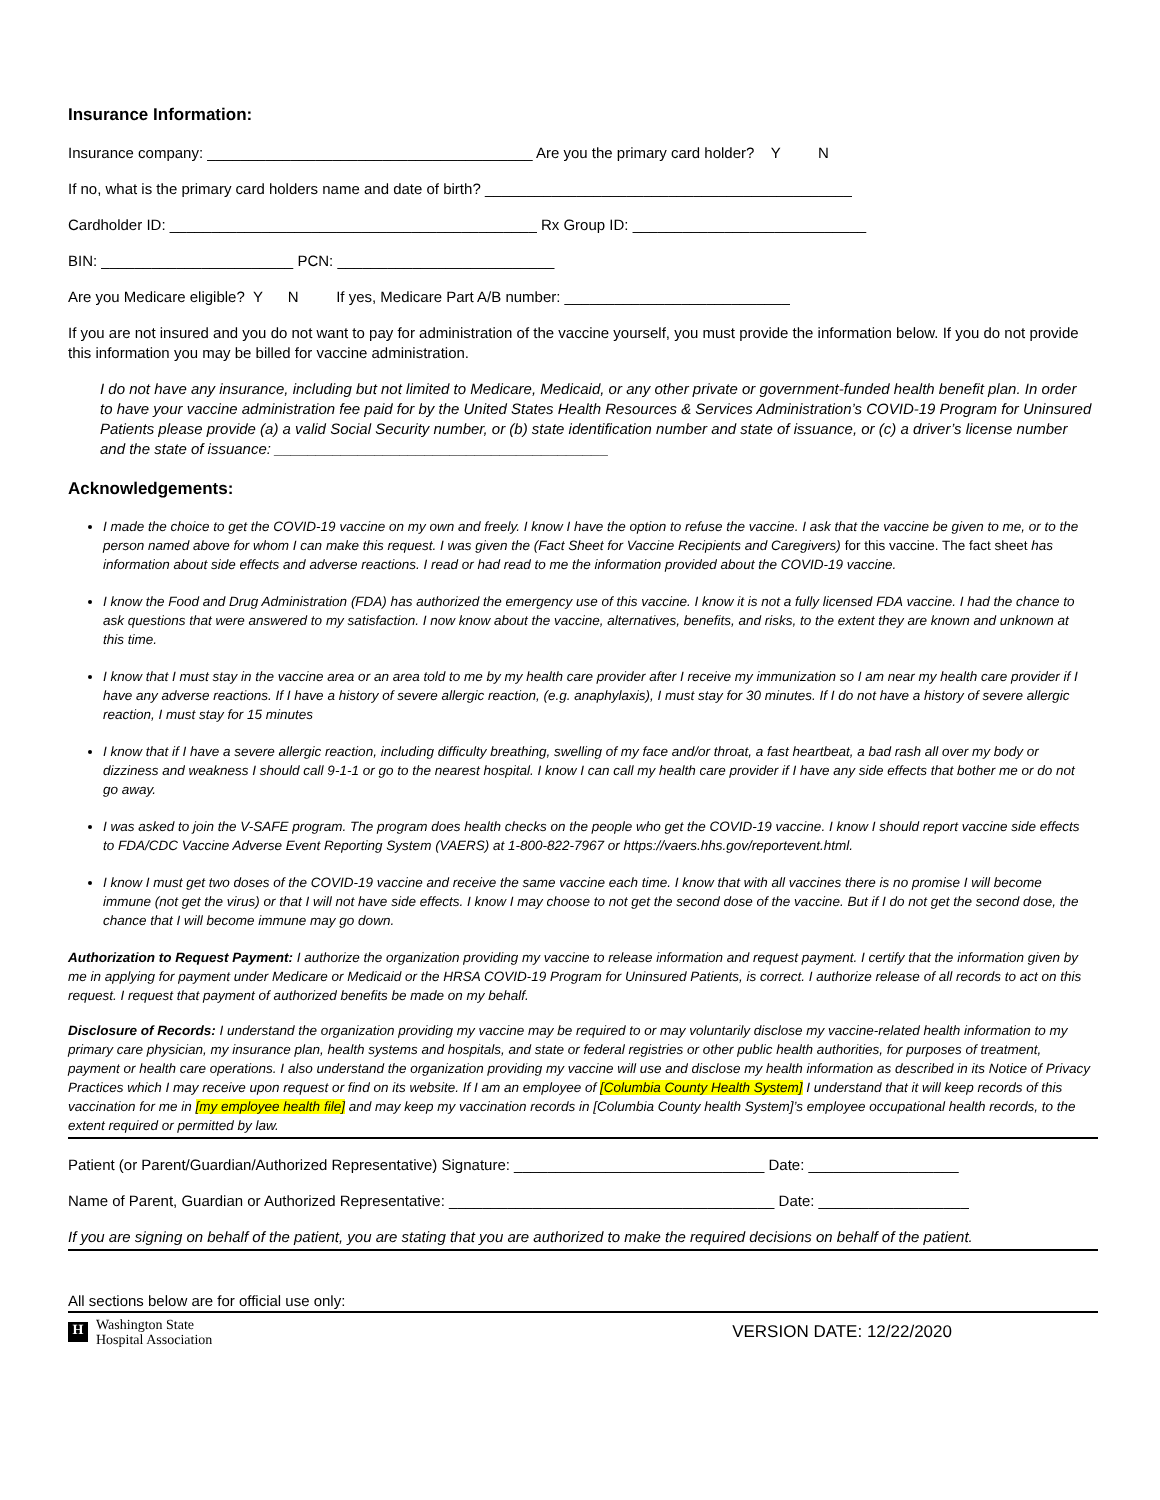Insurance Information:
Insurance company: _______________________________________ Are you the primary card holder? Y N
If no, what is the primary card holders name and date of birth? ____________________________________________
Cardholder ID: ____________________________________________ Rx Group ID: ____________________________
BIN: _______________________ PCN: __________________________
Are you Medicare eligible? Y N If yes, Medicare Part A/B number: ___________________________
If you are not insured and you do not want to pay for administration of the vaccine yourself, you must provide the information below. If you do not provide this information you may be billed for vaccine administration.
I do not have any insurance, including but not limited to Medicare, Medicaid, or any other private or government-funded health benefit plan. In order to have your vaccine administration fee paid for by the United States Health Resources & Services Administration’s COVID-19 Program for Uninsured Patients please provide (a) a valid Social Security number, or (b) state identification number and state of issuance, or (c) a driver’s license number and the state of issuance: ________________________________________
Acknowledgements:
I made the choice to get the COVID-19 vaccine on my own and freely. I know I have the option to refuse the vaccine. I ask that the vaccine be given to me, or to the person named above for whom I can make this request. I was given the (Fact Sheet for Vaccine Recipients and Caregivers) for this vaccine. The fact sheet has information about side effects and adverse reactions. I read or had read to me the information provided about the COVID-19 vaccine.
I know the Food and Drug Administration (FDA) has authorized the emergency use of this vaccine. I know it is not a fully licensed FDA vaccine. I had the chance to ask questions that were answered to my satisfaction. I now know about the vaccine, alternatives, benefits, and risks, to the extent they are known and unknown at this time.
I know that I must stay in the vaccine area or an area told to me by my health care provider after I receive my immunization so I am near my health care provider if I have any adverse reactions. If I have a history of severe allergic reaction, (e.g. anaphylaxis), I must stay for 30 minutes. If I do not have a history of severe allergic reaction, I must stay for 15 minutes
I know that if I have a severe allergic reaction, including difficulty breathing, swelling of my face and/or throat, a fast heartbeat, a bad rash all over my body or dizziness and weakness I should call 9-1-1 or go to the nearest hospital. I know I can call my health care provider if I have any side effects that bother me or do not go away.
I was asked to join the V-SAFE program. The program does health checks on the people who get the COVID-19 vaccine. I know I should report vaccine side effects to FDA/CDC Vaccine Adverse Event Reporting System (VAERS) at 1-800-822-7967 or https://vaers.hhs.gov/reportevent.html.
I know I must get two doses of the COVID-19 vaccine and receive the same vaccine each time. I know that with all vaccines there is no promise I will become immune (not get the virus) or that I will not have side effects. I know I may choose to not get the second dose of the vaccine. But if I do not get the second dose, the chance that I will become immune may go down.
Authorization to Request Payment: I authorize the organization providing my vaccine to release information and request payment. I certify that the information given by me in applying for payment under Medicare or Medicaid or the HRSA COVID-19 Program for Uninsured Patients, is correct. I authorize release of all records to act on this request. I request that payment of authorized benefits be made on my behalf.
Disclosure of Records: I understand the organization providing my vaccine may be required to or may voluntarily disclose my vaccine-related health information to my primary care physician, my insurance plan, health systems and hospitals, and state or federal registries or other public health authorities, for purposes of treatment, payment or health care operations. I also understand the organization providing my vaccine will use and disclose my health information as described in its Notice of Privacy Practices which I may receive upon request or find on its website. If I am an employee of [Columbia County Health System] I understand that it will keep records of this vaccination for me in [my employee health file] and may keep my vaccination records in [Columbia County health System]’s employee occupational health records, to the extent required or permitted by law.
Patient (or Parent/Guardian/Authorized Representative) Signature: ______________________________ Date: __________________
Name of Parent, Guardian or Authorized Representative: _______________________________________ Date: __________________
If you are signing on behalf of the patient, you are stating that you are authorized to make the required decisions on behalf of the patient.
All sections below are for official use only:
H
Washington State
Hospital Association
VERSION DATE: 12/22/2020